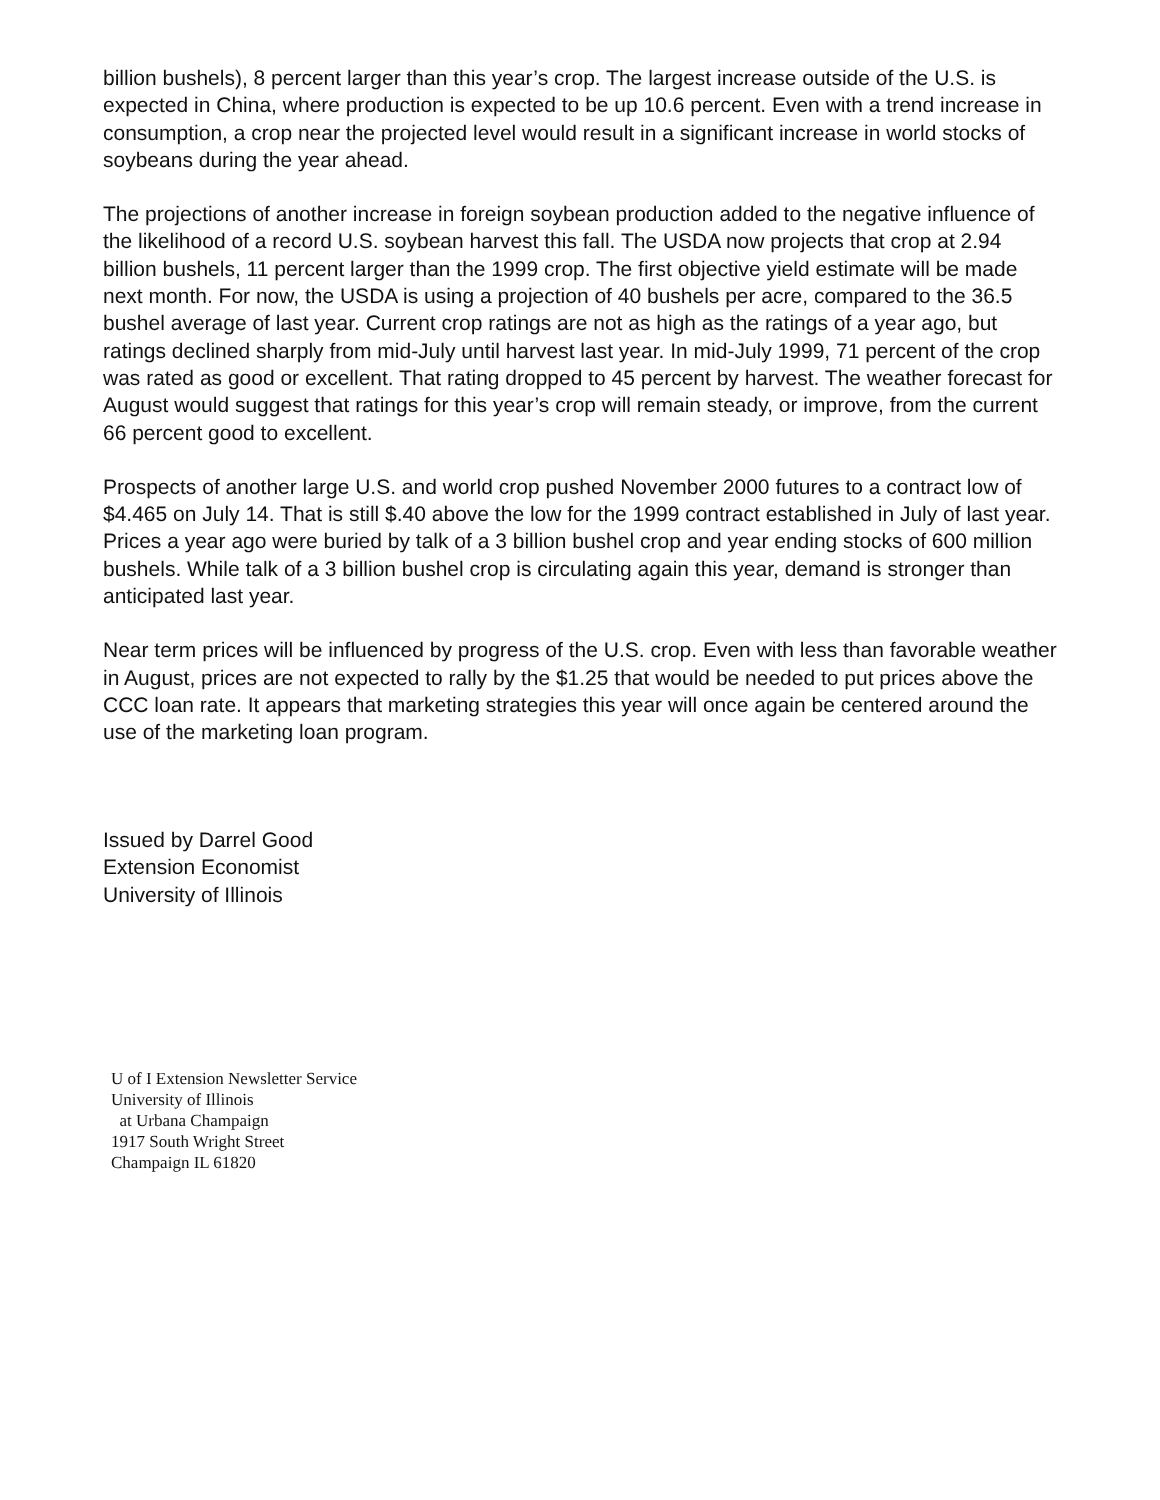billion bushels), 8 percent larger than this year’s crop. The largest increase outside of the U.S. is expected in China, where production is expected to be up 10.6 percent. Even with a trend increase in consumption, a crop near the projected level would result in a significant increase in world stocks of soybeans during the year ahead.
The projections of another increase in foreign soybean production added to the negative influence of the likelihood of a record U.S. soybean harvest this fall. The USDA now projects that crop at 2.94 billion bushels, 11 percent larger than the 1999 crop. The first objective yield estimate will be made next month. For now, the USDA is using a projection of 40 bushels per acre, compared to the 36.5 bushel average of last year. Current crop ratings are not as high as the ratings of a year ago, but ratings declined sharply from mid-July until harvest last year. In mid-July 1999, 71 percent of the crop was rated as good or excellent. That rating dropped to 45 percent by harvest. The weather forecast for August would suggest that ratings for this year’s crop will remain steady, or improve, from the current 66 percent good to excellent.
Prospects of another large U.S. and world crop pushed November 2000 futures to a contract low of $4.465 on July 14. That is still $.40 above the low for the 1999 contract established in July of last year. Prices a year ago were buried by talk of a 3 billion bushel crop and year ending stocks of 600 million bushels. While talk of a 3 billion bushel crop is circulating again this year, demand is stronger than anticipated last year.
Near term prices will be influenced by progress of the U.S. crop. Even with less than favorable weather in August, prices are not expected to rally by the $1.25 that would be needed to put prices above the CCC loan rate. It appears that marketing strategies this year will once again be centered around the use of the marketing loan program.
Issued by Darrel Good
Extension Economist
University of Illinois
U of I Extension Newsletter Service
University of Illinois
at Urbana Champaign
1917 South Wright Street
Champaign IL 61820